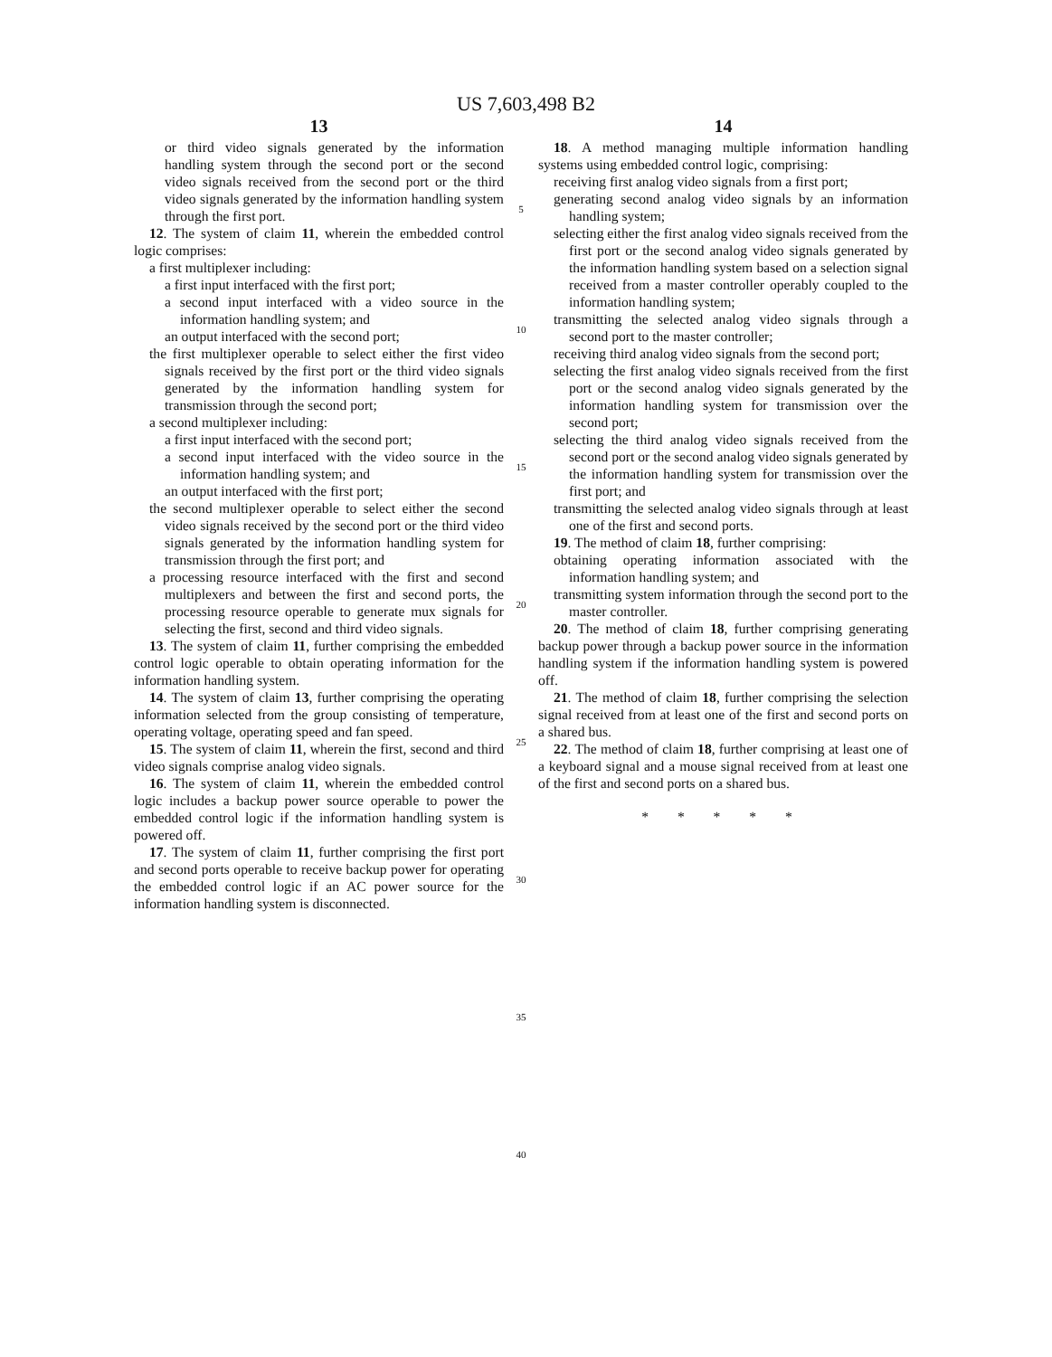US 7,603,498 B2
13
or third video signals generated by the information handling system through the second port or the second video signals received from the second port or the third video signals generated by the information handling system through the first port.
12. The system of claim 11, wherein the embedded control logic comprises:
a first multiplexer including:
a first input interfaced with the first port;
a second input interfaced with a video source in the information handling system; and
an output interfaced with the second port;
the first multiplexer operable to select either the first video signals received by the first port or the third video signals generated by the information handling system for transmission through the second port;
a second multiplexer including:
a first input interfaced with the second port;
a second input interfaced with the video source in the information handling system; and
an output interfaced with the first port;
the second multiplexer operable to select either the second video signals received by the second port or the third video signals generated by the information handling system for transmission through the first port; and
a processing resource interfaced with the first and second multiplexers and between the first and second ports, the processing resource operable to generate mux signals for selecting the first, second and third video signals.
13. The system of claim 11, further comprising the embedded control logic operable to obtain operating information for the information handling system.
14. The system of claim 13, further comprising the operating information selected from the group consisting of temperature, operating voltage, operating speed and fan speed.
15. The system of claim 11, wherein the first, second and third video signals comprise analog video signals.
16. The system of claim 11, wherein the embedded control logic includes a backup power source operable to power the embedded control logic if the information handling system is powered off.
17. The system of claim 11, further comprising the first port and second ports operable to receive backup power for operating the embedded control logic if an AC power source for the information handling system is disconnected.
5
10
15
20
25
30
35
40
14
18. A method managing multiple information handling systems using embedded control logic, comprising:
receiving first analog video signals from a first port;
generating second analog video signals by an information handling system;
selecting either the first analog video signals received from the first port or the second analog video signals generated by the information handling system based on a selection signal received from a master controller operably coupled to the information handling system;
transmitting the selected analog video signals through a second port to the master controller;
receiving third analog video signals from the second port;
selecting the first analog video signals received from the first port or the second analog video signals generated by the information handling system for transmission over the second port;
selecting the third analog video signals received from the second port or the second analog video signals generated by the information handling system for transmission over the first port; and
transmitting the selected analog video signals through at least one of the first and second ports.
19. The method of claim 18, further comprising:
obtaining operating information associated with the information handling system; and
transmitting system information through the second port to the master controller.
20. The method of claim 18, further comprising generating backup power through a backup power source in the information handling system if the information handling system is powered off.
21. The method of claim 18, further comprising the selection signal received from at least one of the first and second ports on a shared bus.
22. The method of claim 18, further comprising at least one of a keyboard signal and a mouse signal received from at least one of the first and second ports on a shared bus.
* * * * *